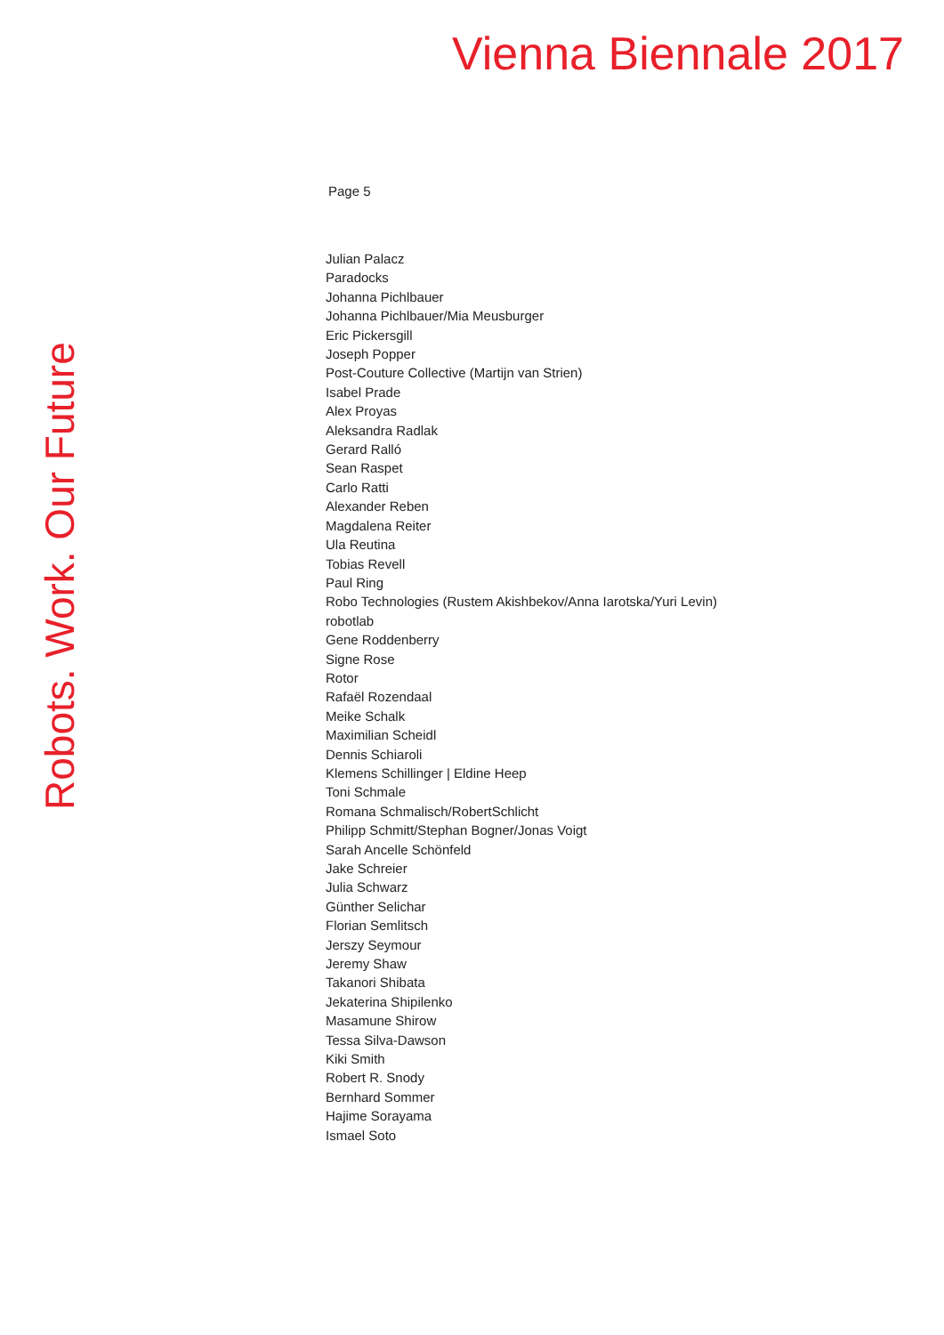Vienna Biennale 2017
Page 5
Julian Palacz
Paradocks
Johanna Pichlbauer
Johanna Pichlbauer/Mia Meusburger
Eric Pickersgill
Joseph Popper
Post-Couture Collective (Martijn van Strien)
Isabel Prade
Alex Proyas
Aleksandra Radlak
Gerard Ralló
Sean Raspet
Carlo Ratti
Alexander Reben
Magdalena Reiter
Ula Reutina
Tobias Revell
Paul Ring
Robo Technologies (Rustem Akishbekov/Anna Iarotska/Yuri Levin)
robotlab
Gene Roddenberry
Signe Rose
Rotor
Rafaël Rozendaal
Meike Schalk
Maximilian Scheidl
Dennis Schiaroli
Klemens Schillinger | Eldine Heep
Toni Schmale
Romana Schmalisch/RobertSchlicht
Philipp Schmitt/Stephan Bogner/Jonas Voigt
Sarah Ancelle Schönfeld
Jake Schreier
Julia Schwarz
Günther Selichar
Florian Semlitsch
Jerszy Seymour
Jeremy Shaw
Takanori Shibata
Jekaterina Shipilenko
Masamune Shirow
Tessa Silva-Dawson
Kiki Smith
Robert R. Snody
Bernhard Sommer
Hajime Sorayama
Ismael Soto
Robots. Work. Our Future